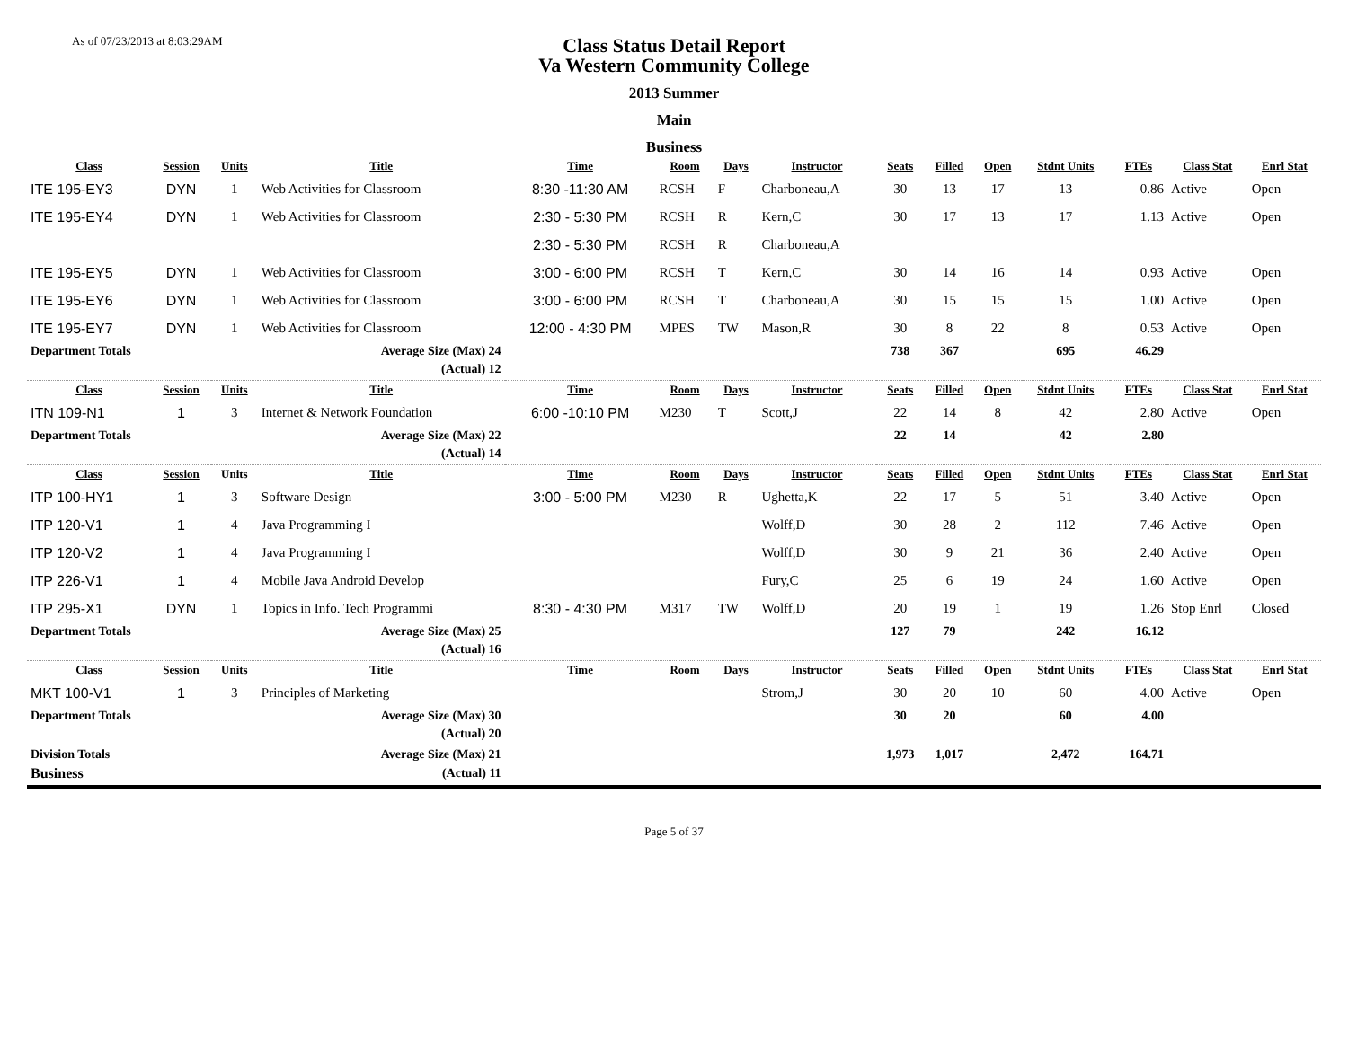As of 07/23/2013 at 8:03:29AM
Class Status Detail Report
Va Western Community College
2013 Summer
Main
Business
| Class | Session | Units | Title | Time | Room | Days | Instructor | Seats | Filled | Open | Stdnt Units | FTEs | Class Stat | Enrl Stat |
| --- | --- | --- | --- | --- | --- | --- | --- | --- | --- | --- | --- | --- | --- | --- |
| ITE 195-EY3 | DYN | 1 | Web Activities for Classroom | 8:30 -11:30 AM | RCSH | F | Charboneau,A | 30 | 13 | 17 | 13 | 0.86 | Active | Open |
| ITE 195-EY4 | DYN | 1 | Web Activities for Classroom | 2:30 - 5:30 PM | RCSH | R | Kern,C | 30 | 17 | 13 | 17 | 1.13 | Active | Open |
| | | | | 2:30 - 5:30 PM | RCSH | R | Charboneau,A | | | | | | | |
| ITE 195-EY5 | DYN | 1 | Web Activities for Classroom | 3:00 - 6:00 PM | RCSH | T | Kern,C | 30 | 14 | 16 | 14 | 0.93 | Active | Open |
| ITE 195-EY6 | DYN | 1 | Web Activities for Classroom | 3:00 - 6:00 PM | RCSH | T | Charboneau,A | 30 | 15 | 15 | 15 | 1.00 | Active | Open |
| ITE 195-EY7 | DYN | 1 | Web Activities for Classroom | 12:00 - 4:30 PM | MPES | TW | Mason,R | 30 | 8 | 22 | 8 | 0.53 | Active | Open |
| Department Totals | | | Average Size (Max) 24 | | | | | 738 | 367 | | 695 | 46.29 | | |
| | | | (Actual) 12 | | | | | | | | | | | |
| Class | Session | Units | Title | Time | Room | Days | Instructor | Seats | Filled | Open | Stdnt Units | FTEs | Class Stat | Enrl Stat |
| ITN 109-N1 | 1 | 3 | Internet & Network Foundation | 6:00 -10:10 PM | M230 | T | Scott,J | 22 | 14 | 8 | 42 | 2.80 | Active | Open |
| Department Totals | | | Average Size (Max) 22 | | | | | 22 | 14 | | 42 | 2.80 | | |
| | | | (Actual) 14 | | | | | | | | | | | |
| Class | Session | Units | Title | Time | Room | Days | Instructor | Seats | Filled | Open | Stdnt Units | FTEs | Class Stat | Enrl Stat |
| ITP 100-HY1 | 1 | 3 | Software Design | 3:00 - 5:00 PM | M230 | R | Ughetta,K | 22 | 17 | 5 | 51 | 3.40 | Active | Open |
| ITP 120-V1 | 1 | 4 | Java Programming I | | | | Wolff,D | 30 | 28 | 2 | 112 | 7.46 | Active | Open |
| ITP 120-V2 | 1 | 4 | Java Programming I | | | | Wolff,D | 30 | 9 | 21 | 36 | 2.40 | Active | Open |
| ITP 226-V1 | 1 | 4 | Mobile Java Android Develop | | | | Fury,C | 25 | 6 | 19 | 24 | 1.60 | Active | Open |
| ITP 295-X1 | DYN | 1 | Topics in Info. Tech Programmi | 8:30 - 4:30 PM | M317 | TW | Wolff,D | 20 | 19 | 1 | 19 | 1.26 | Stop Enrl | Closed |
| Department Totals | | | Average Size (Max) 25 | | | | | 127 | 79 | | 242 | 16.12 | | |
| | | | (Actual) 16 | | | | | | | | | | | |
| Class | Session | Units | Title | Time | Room | Days | Instructor | Seats | Filled | Open | Stdnt Units | FTEs | Class Stat | Enrl Stat |
| MKT 100-V1 | 1 | 3 | Principles of Marketing | | | | Strom,J | 30 | 20 | 10 | 60 | 4.00 | Active | Open |
| Department Totals | | | Average Size (Max) 30 | | | | | 30 | 20 | | 60 | 4.00 | | |
| | | | (Actual) 20 | | | | | | | | | | | |
| Division Totals | | | Average Size (Max) 21 | | | | | 1,973 | 1,017 | | 2,472 | 164.71 | | |
| Business | | | (Actual) 11 | | | | | | | | | | | |
Page 5 of 37